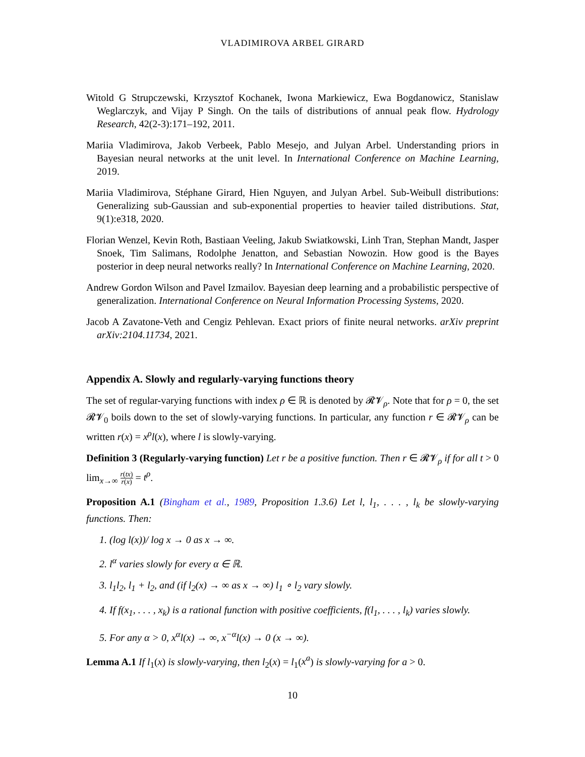VLADIMIROVA ARBEL GIRARD
Witold G Strupczewski, Krzysztof Kochanek, Iwona Markiewicz, Ewa Bogdanowicz, Stanislaw Weglarczyk, and Vijay P Singh. On the tails of distributions of annual peak flow. Hydrology Research, 42(2-3):171–192, 2011.
Mariia Vladimirova, Jakob Verbeek, Pablo Mesejo, and Julyan Arbel. Understanding priors in Bayesian neural networks at the unit level. In International Conference on Machine Learning, 2019.
Mariia Vladimirova, Stéphane Girard, Hien Nguyen, and Julyan Arbel. Sub-Weibull distributions: Generalizing sub-Gaussian and sub-exponential properties to heavier tailed distributions. Stat, 9(1):e318, 2020.
Florian Wenzel, Kevin Roth, Bastiaan Veeling, Jakub Swiatkowski, Linh Tran, Stephan Mandt, Jasper Snoek, Tim Salimans, Rodolphe Jenatton, and Sebastian Nowozin. How good is the Bayes posterior in deep neural networks really? In International Conference on Machine Learning, 2020.
Andrew Gordon Wilson and Pavel Izmailov. Bayesian deep learning and a probabilistic perspective of generalization. International Conference on Neural Information Processing Systems, 2020.
Jacob A Zavatone-Veth and Cengiz Pehlevan. Exact priors of finite neural networks. arXiv preprint arXiv:2104.11734, 2021.
Appendix A. Slowly and regularly-varying functions theory
The set of regular-varying functions with index ρ ∈ ℝ is denoted by 𝓡𝓥<sub>ρ</sub>. Note that for ρ = 0, the set 𝓡𝓥<sub>0</sub> boils down to the set of slowly-varying functions. In particular, any function r ∈ 𝓡𝓥<sub>ρ</sub> can be written r(x) = x<sup>ρ</sup>l(x), where l is slowly-varying.
Definition 3 (Regularly-varying function) Let r be a positive function. Then r ∈ 𝓡𝓥<sub>ρ</sub> if for all t > 0 lim<sub>x→∞</sub> r(tx) r(x) = t<sup>ρ</sup>.
Proposition A.1 (Bingham et al., 1989, Proposition 1.3.6) Let l, l<sub>1</sub>, . . . , l<sub>k</sub> be slowly-varying functions. Then:
1. (log l(x))/ log x → 0 as x → ∞.
2. l<sup>α</sup> varies slowly for every α ∈ ℝ.
3. l<sub>1</sub>l<sub>2</sub>, l<sub>1</sub> + l<sub>2</sub>, and (if l<sub>2</sub>(x) → ∞ as x → ∞) l<sub>1</sub> ∘ l<sub>2</sub> vary slowly.
4. If f(x<sub>1</sub>, . . . , x<sub>k</sub>) is a rational function with positive coefficients, f(l<sub>1</sub>, . . . , l<sub>k</sub>) varies slowly.
5. For any α > 0, x<sup>α</sup>l(x) → ∞, x<sup>−α</sup>l(x) → 0 (x → ∞).
Lemma A.1 If l<sub>1</sub>(x) is slowly-varying, then l<sub>2</sub>(x) = l<sub>1</sub>(x<sup>a</sup>) is slowly-varying for a > 0.
10